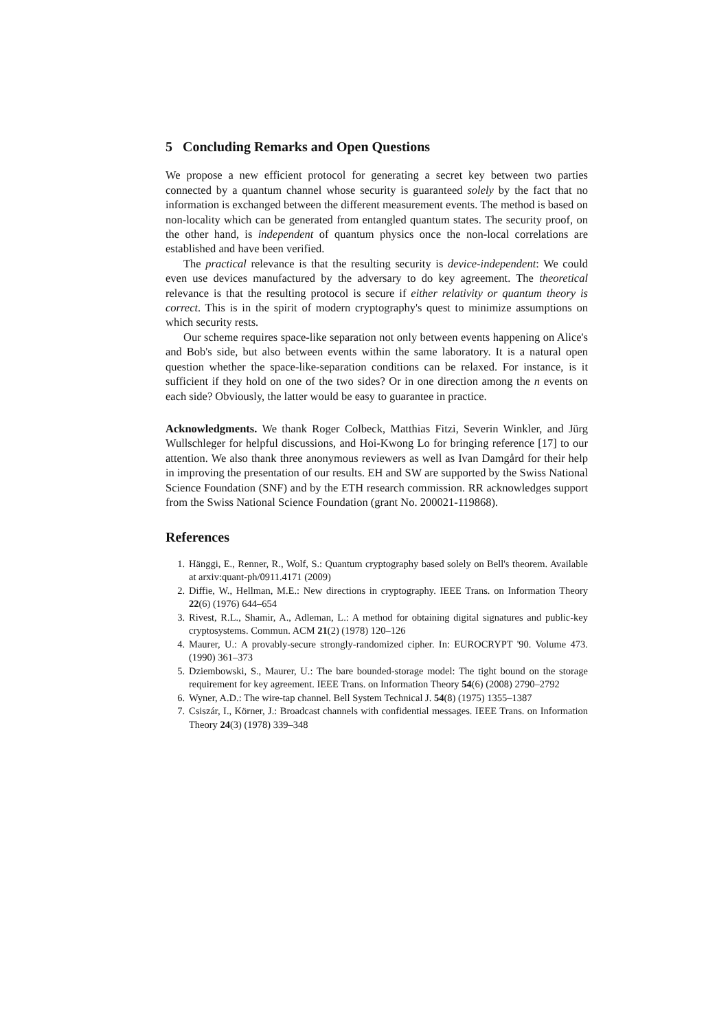5 Concluding Remarks and Open Questions
We propose a new efficient protocol for generating a secret key between two parties connected by a quantum channel whose security is guaranteed solely by the fact that no information is exchanged between the different measurement events. The method is based on non-locality which can be generated from entangled quantum states. The security proof, on the other hand, is independent of quantum physics once the non-local correlations are established and have been verified.
The practical relevance is that the resulting security is device-independent: We could even use devices manufactured by the adversary to do key agreement. The theoretical relevance is that the resulting protocol is secure if either relativity or quantum theory is correct. This is in the spirit of modern cryptography's quest to minimize assumptions on which security rests.
Our scheme requires space-like separation not only between events happening on Alice's and Bob's side, but also between events within the same laboratory. It is a natural open question whether the space-like-separation conditions can be relaxed. For instance, is it sufficient if they hold on one of the two sides? Or in one direction among the n events on each side? Obviously, the latter would be easy to guarantee in practice.
Acknowledgments. We thank Roger Colbeck, Matthias Fitzi, Severin Winkler, and Jürg Wullschleger for helpful discussions, and Hoi-Kwong Lo for bringing reference [17] to our attention. We also thank three anonymous reviewers as well as Ivan Damgård for their help in improving the presentation of our results. EH and SW are supported by the Swiss National Science Foundation (SNF) and by the ETH research commission. RR acknowledges support from the Swiss National Science Foundation (grant No. 200021-119868).
References
1. Hänggi, E., Renner, R., Wolf, S.: Quantum cryptography based solely on Bell's theorem. Available at arxiv:quant-ph/0911.4171 (2009)
2. Diffie, W., Hellman, M.E.: New directions in cryptography. IEEE Trans. on Information Theory 22(6) (1976) 644–654
3. Rivest, R.L., Shamir, A., Adleman, L.: A method for obtaining digital signatures and public-key cryptosystems. Commun. ACM 21(2) (1978) 120–126
4. Maurer, U.: A provably-secure strongly-randomized cipher. In: EUROCRYPT '90. Volume 473. (1990) 361–373
5. Dziembowski, S., Maurer, U.: The bare bounded-storage model: The tight bound on the storage requirement for key agreement. IEEE Trans. on Information Theory 54(6) (2008) 2790–2792
6. Wyner, A.D.: The wire-tap channel. Bell System Technical J. 54(8) (1975) 1355–1387
7. Csiszár, I., Körner, J.: Broadcast channels with confidential messages. IEEE Trans. on Information Theory 24(3) (1978) 339–348